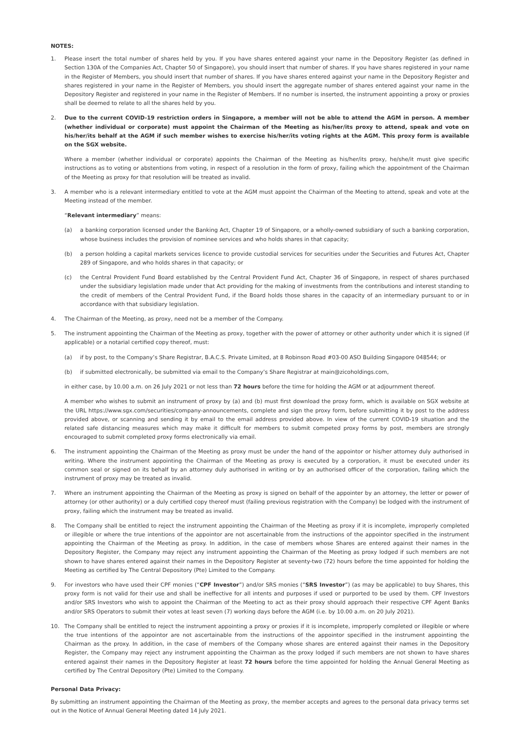NOTES:
1. Please insert the total number of shares held by you. If you have shares entered against your name in the Depository Register (as defined in Section 130A of the Companies Act, Chapter 50 of Singapore), you should insert that number of shares. If you have shares registered in your name in the Register of Members, you should insert that number of shares. If you have shares entered against your name in the Depository Register and shares registered in your name in the Register of Members, you should insert the aggregate number of shares entered against your name in the Depository Register and registered in your name in the Register of Members. If no number is inserted, the instrument appointing a proxy or proxies shall be deemed to relate to all the shares held by you.
2. Due to the current COVID-19 restriction orders in Singapore, a member will not be able to attend the AGM in person. A member (whether individual or corporate) must appoint the Chairman of the Meeting as his/her/its proxy to attend, speak and vote on his/her/its behalf at the AGM if such member wishes to exercise his/her/its voting rights at the AGM. This proxy form is available on the SGX website.
Where a member (whether individual or corporate) appoints the Chairman of the Meeting as his/her/its proxy, he/she/it must give specific instructions as to voting or abstentions from voting, in respect of a resolution in the form of proxy, failing which the appointment of the Chairman of the Meeting as proxy for that resolution will be treated as invalid.
3. A member who is a relevant intermediary entitled to vote at the AGM must appoint the Chairman of the Meeting to attend, speak and vote at the Meeting instead of the member.
“Relevant intermediary” means:
(a) a banking corporation licensed under the Banking Act, Chapter 19 of Singapore, or a wholly-owned subsidiary of such a banking corporation, whose business includes the provision of nominee services and who holds shares in that capacity;
(b) a person holding a capital markets services licence to provide custodial services for securities under the Securities and Futures Act, Chapter 289 of Singapore, and who holds shares in that capacity; or
(c) the Central Provident Fund Board established by the Central Provident Fund Act, Chapter 36 of Singapore, in respect of shares purchased under the subsidiary legislation made under that Act providing for the making of investments from the contributions and interest standing to the credit of members of the Central Provident Fund, if the Board holds those shares in the capacity of an intermediary pursuant to or in accordance with that subsidiary legislation.
4. The Chairman of the Meeting, as proxy, need not be a member of the Company.
5. The instrument appointing the Chairman of the Meeting as proxy, together with the power of attorney or other authority under which it is signed (if applicable) or a notarial certified copy thereof, must:
(a) if by post, to the Company’s Share Registrar, B.A.C.S. Private Limited, at 8 Robinson Road #03-00 ASO Building Singapore 048544; or
(b) if submitted electronically, be submitted via email to the Company’s Share Registrar at main@zicoholdings.com,
in either case, by 10.00 a.m. on 26 July 2021 or not less than 72 hours before the time for holding the AGM or at adjournment thereof.
A member who wishes to submit an instrument of proxy by (a) and (b) must first download the proxy form, which is available on SGX website at the URL https://www.sgx.com/securities/company-announcements, complete and sign the proxy form, before submitting it by post to the address provided above, or scanning and sending it by email to the email address provided above. In view of the current COVID-19 situation and the related safe distancing measures which may make it difficult for members to submit competed proxy forms by post, members are strongly encouraged to submit completed proxy forms electronically via email.
6. The instrument appointing the Chairman of the Meeting as proxy must be under the hand of the appointor or his/her attorney duly authorised in writing. Where the instrument appointing the Chairman of the Meeting as proxy is executed by a corporation, it must be executed under its common seal or signed on its behalf by an attorney duly authorised in writing or by an authorised officer of the corporation, failing which the instrument of proxy may be treated as invalid.
7. Where an instrument appointing the Chairman of the Meeting as proxy is signed on behalf of the appointer by an attorney, the letter or power of attorney (or other authority) or a duly certified copy thereof must (failing previous registration with the Company) be lodged with the instrument of proxy, failing which the instrument may be treated as invalid.
8. The Company shall be entitled to reject the instrument appointing the Chairman of the Meeting as proxy if it is incomplete, improperly completed or illegible or where the true intentions of the appointor are not ascertainable from the instructions of the appointor specified in the instrument appointing the Chairman of the Meeting as proxy. In addition, in the case of members whose Shares are entered against their names in the Depository Register, the Company may reject any instrument appointing the Chairman of the Meeting as proxy lodged if such members are not shown to have shares entered against their names in the Depository Register at seventy-two (72) hours before the time appointed for holding the Meeting as certified by The Central Depository (Pte) Limited to the Company.
9. For investors who have used their CPF monies (“CPF Investor”) and/or SRS monies (“SRS Investor”) (as may be applicable) to buy Shares, this proxy form is not valid for their use and shall be ineffective for all intents and purposes if used or purported to be used by them. CPF Investors and/or SRS Investors who wish to appoint the Chairman of the Meeting to act as their proxy should approach their respective CPF Agent Banks and/or SRS Operators to submit their votes at least seven (7) working days before the AGM (i.e. by 10.00 a.m. on 20 July 2021).
10. The Company shall be entitled to reject the instrument appointing a proxy or proxies if it is incomplete, improperly completed or illegible or where the true intentions of the appointor are not ascertainable from the instructions of the appointor specified in the instrument appointing the Chairman as the proxy. In addition, in the case of members of the Company whose shares are entered against their names in the Depository Register, the Company may reject any instrument appointing the Chairman as the proxy lodged if such members are not shown to have shares entered against their names in the Depository Register at least 72 hours before the time appointed for holding the Annual General Meeting as certified by The Central Depository (Pte) Limited to the Company.
Personal Data Privacy:
By submitting an instrument appointing the Chairman of the Meeting as proxy, the member accepts and agrees to the personal data privacy terms set out in the Notice of Annual General Meeting dated 14 July 2021.